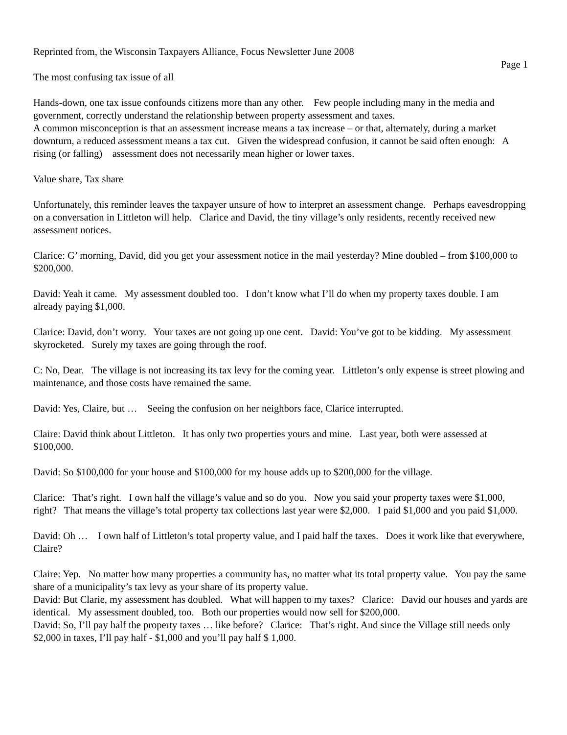Reprinted from, the Wisconsin Taxpayers Alliance, Focus Newsletter June 2008
Page 1
The most confusing tax issue of all
Hands-down, one tax issue confounds citizens more than any other. Few people including many in the media and government, correctly understand the relationship between property assessment and taxes.
A common misconception is that an assessment increase means a tax increase – or that, alternately, during a market downturn, a reduced assessment means a tax cut. Given the widespread confusion, it cannot be said often enough: A rising (or falling) assessment does not necessarily mean higher or lower taxes.
Value share, Tax share
Unfortunately, this reminder leaves the taxpayer unsure of how to interpret an assessment change. Perhaps eavesdropping on a conversation in Littleton will help. Clarice and David, the tiny village’s only residents, recently received new assessment notices.
Clarice: G’ morning, David, did you get your assessment notice in the mail yesterday? Mine doubled – from $100,000 to $200,000.
David: Yeah it came. My assessment doubled too. I don’t know what I’ll do when my property taxes double. I am already paying $1,000.
Clarice: David, don’t worry. Your taxes are not going up one cent. David: You’ve got to be kidding. My assessment skyrocketed. Surely my taxes are going through the roof.
C: No, Dear. The village is not increasing its tax levy for the coming year. Littleton’s only expense is street plowing and maintenance, and those costs have remained the same.
David: Yes, Claire, but … Seeing the confusion on her neighbors face, Clarice interrupted.
Claire: David think about Littleton. It has only two properties yours and mine. Last year, both were assessed at $100,000.
David: So $100,000 for your house and $100,000 for my house adds up to $200,000 for the village.
Clarice: That’s right. I own half the village’s value and so do you. Now you said your property taxes were $1,000, right? That means the village’s total property tax collections last year were $2,000. I paid $1,000 and you paid $1,000.
David: Oh … I own half of Littleton’s total property value, and I paid half the taxes. Does it work like that everywhere, Claire?
Claire: Yep. No matter how many properties a community has, no matter what its total property value. You pay the same share of a municipality’s tax levy as your share of its property value.
David: But Clarie, my assessment has doubled. What will happen to my taxes? Clarice: David our houses and yards are identical. My assessment doubled, too. Both our properties would now sell for $200,000.
David: So, I’ll pay half the property taxes … like before? Clarice: That’s right. And since the Village still needs only $2,000 in taxes, I’ll pay half - $1,000 and you’ll pay half $ 1,000.